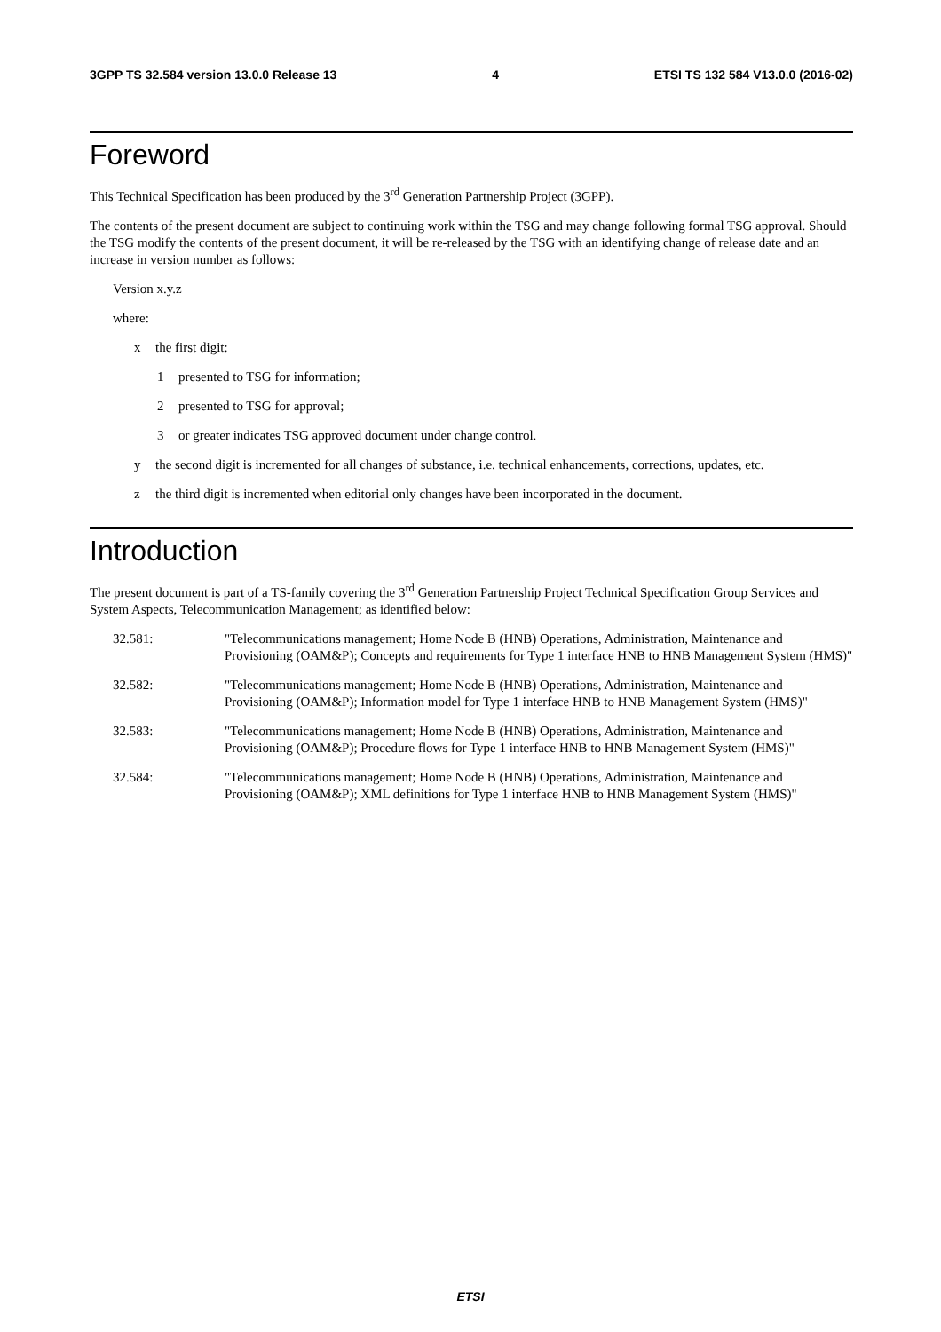3GPP TS 32.584 version 13.0.0 Release 13 4 ETSI TS 132 584 V13.0.0 (2016-02)
Foreword
This Technical Specification has been produced by the 3<sup>rd</sup> Generation Partnership Project (3GPP).
The contents of the present document are subject to continuing work within the TSG and may change following formal TSG approval. Should the TSG modify the contents of the present document, it will be re-released by the TSG with an identifying change of release date and an increase in version number as follows:
Version x.y.z
where:
x the first digit:
1 presented to TSG for information;
2 presented to TSG for approval;
3 or greater indicates TSG approved document under change control.
y the second digit is incremented for all changes of substance, i.e. technical enhancements, corrections, updates, etc.
z the third digit is incremented when editorial only changes have been incorporated in the document.
Introduction
The present document is part of a TS-family covering the 3<sup>rd</sup> Generation Partnership Project Technical Specification Group Services and System Aspects, Telecommunication Management; as identified below:
32.581: "Telecommunications management; Home Node B (HNB) Operations, Administration, Maintenance and Provisioning (OAM&P); Concepts and requirements for Type 1 interface HNB to HNB Management System (HMS)"
32.582: "Telecommunications management; Home Node B (HNB) Operations, Administration, Maintenance and Provisioning (OAM&P); Information model for Type 1 interface HNB to HNB Management System (HMS)"
32.583: "Telecommunications management; Home Node B (HNB) Operations, Administration, Maintenance and Provisioning (OAM&P); Procedure flows for Type 1 interface HNB to HNB Management System (HMS)"
32.584: "Telecommunications management; Home Node B (HNB) Operations, Administration, Maintenance and Provisioning (OAM&P); XML definitions for Type 1 interface HNB to HNB Management System (HMS)"
ETSI